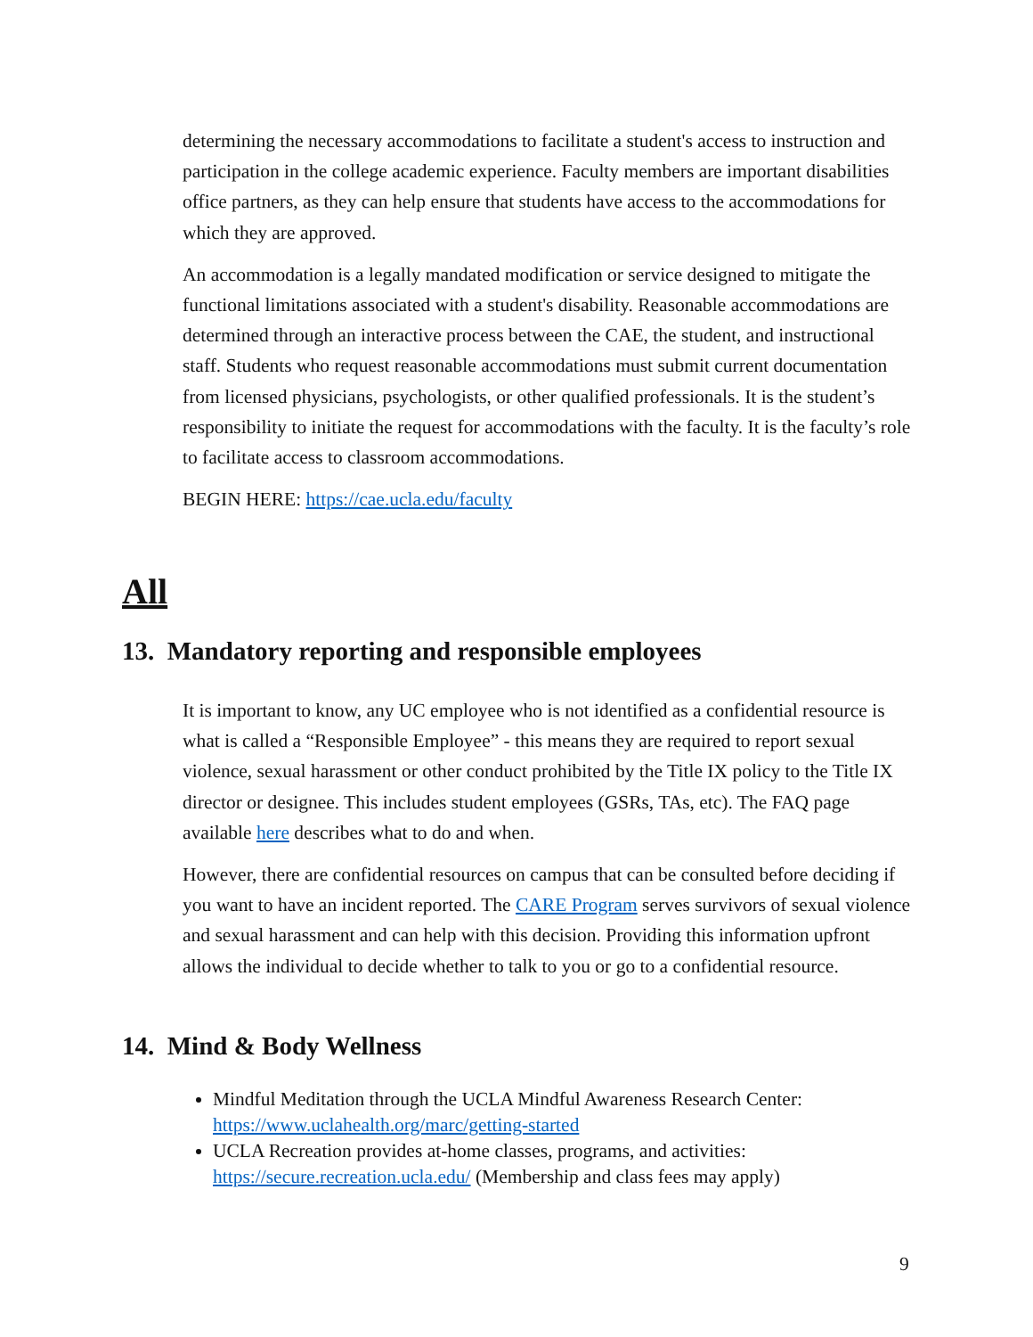determining the necessary accommodations to facilitate a student's access to instruction and participation in the college academic experience. Faculty members are important disabilities office partners, as they can help ensure that students have access to the accommodations for which they are approved.
An accommodation is a legally mandated modification or service designed to mitigate the functional limitations associated with a student's disability. Reasonable accommodations are determined through an interactive process between the CAE, the student, and instructional staff. Students who request reasonable accommodations must submit current documentation from licensed physicians, psychologists, or other qualified professionals. It is the student’s responsibility to initiate the request for accommodations with the faculty. It is the faculty’s role to facilitate access to classroom accommodations.
BEGIN HERE: https://cae.ucla.edu/faculty
All
13. Mandatory reporting and responsible employees
It is important to know, any UC employee who is not identified as a confidential resource is what is called a “Responsible Employee” - this means they are required to report sexual violence, sexual harassment or other conduct prohibited by the Title IX policy to the Title IX director or designee. This includes student employees (GSRs, TAs, etc). The FAQ page available here describes what to do and when.
However, there are confidential resources on campus that can be consulted before deciding if you want to have an incident reported. The CARE Program serves survivors of sexual violence and sexual harassment and can help with this decision. Providing this information upfront allows the individual to decide whether to talk to you or go to a confidential resource.
14. Mind & Body Wellness
Mindful Meditation through the UCLA Mindful Awareness Research Center: https://www.uclahealth.org/marc/getting-started
UCLA Recreation provides at-home classes, programs, and activities: https://secure.recreation.ucla.edu/ (Membership and class fees may apply)
9